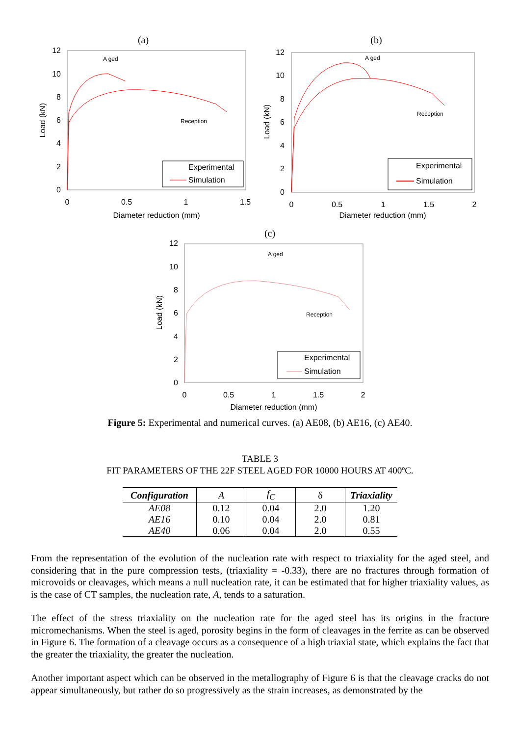(a)
A ged
Reception
Experimental
Simulation
0
0.5
1
1.5
Diameter reduction (mm)
Load (kN)
0
2
4
6
8
10
12
(b)
A ged
Reception
Experimental
Simulation
0
0.5
1
1.5
2
Diameter reduction (mm)
Load (kN)
0
2
4
6
8
10
12
(c)
A ged
Reception
Experimental
Simulation
0
0.5
1
1.5
2
Diameter reduction (mm)
Load (kN)
0
2
4
6
8
10
12
Figure 5: Experimental and numerical curves. (a) AE08, (b) AE16, (c) AE40.
TABLE 3
FIT PARAMETERS OF THE 22F STEEL AGED FOR 10000 HOURS AT 400ºC.
| Configuration | A | f<sub>C</sub> | δ | Triaxiality |
| --- | --- | --- | --- | --- |
| AE08 | 0.12 | 0.04 | 2.0 | 1.20 |
| AE16 | 0.10 | 0.04 | 2.0 | 0.81 |
| AE40 | 0.06 | 0.04 | 2.0 | 0.55 |
From the representation of the evolution of the nucleation rate with respect to triaxiality for the aged steel, and considering that in the pure compression tests, (triaxiality = -0.33), there are no fractures through formation of microvoids or cleavages, which means a null nucleation rate, it can be estimated that for higher triaxiality values, as is the case of CT samples, the nucleation rate, A, tends to a saturation.
The effect of the stress triaxiality on the nucleation rate for the aged steel has its origins in the fracture micromechanisms. When the steel is aged, porosity begins in the form of cleavages in the ferrite as can be observed in Figure 6. The formation of a cleavage occurs as a consequence of a high triaxial state, which explains the fact that the greater the triaxiality, the greater the nucleation.
Another important aspect which can be observed in the metallography of Figure 6 is that the cleavage cracks do not appear simultaneously, but rather do so progressively as the strain increases, as demonstrated by the